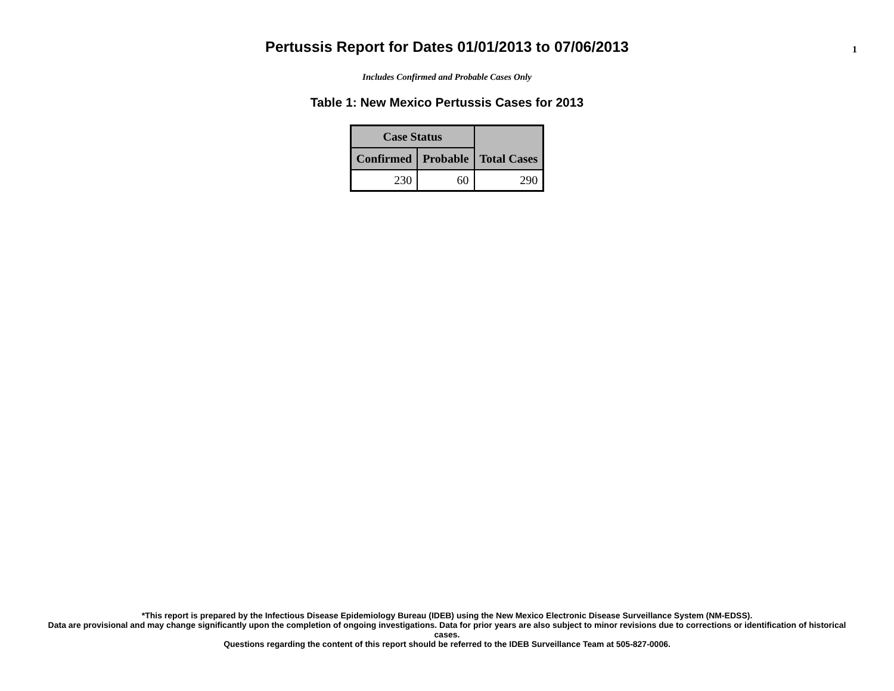Pertussis Report for Dates 01/01/2013 to 07/06/2013
1
Includes Confirmed and Probable Cases Only
Table 1: New Mexico Pertussis Cases for 2013
| Case Status | | Total Cases |
| --- | --- | --- |
| Confirmed | Probable | |
| 230 | 60 | 290 |
*This report is prepared by the Infectious Disease Epidemiology Bureau (IDEB) using the New Mexico Electronic Disease Surveillance System (NM-EDSS).
Data are provisional and may change significantly upon the completion of ongoing investigations. Data for prior years are also subject to minor revisions due to corrections or identification of historical cases.
Questions regarding the content of this report should be referred to the IDEB Surveillance Team at 505-827-0006.